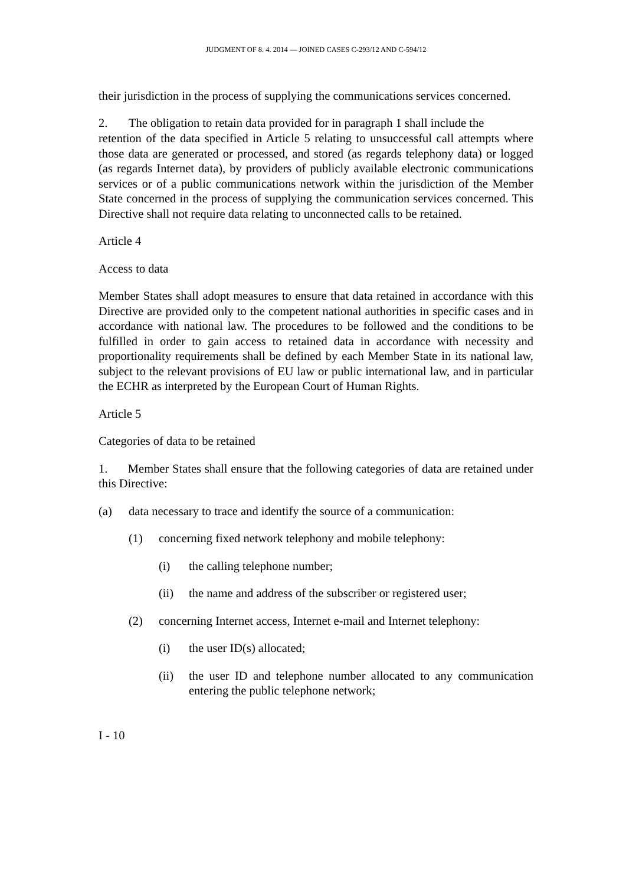JUDGMENT OF 8. 4. 2014 — JOINED CASES C-293/12 AND C-594/12
their jurisdiction in the process of supplying the communications services concerned.
2. The obligation to retain data provided for in paragraph 1 shall include the
retention of the data specified in Article 5 relating to unsuccessful call attempts where those data are generated or processed, and stored (as regards telephony data) or logged (as regards Internet data), by providers of publicly available electronic communications services or of a public communications network within the jurisdiction of the Member State concerned in the process of supplying the communication services concerned. This Directive shall not require data relating to unconnected calls to be retained.
Article 4
Access to data
Member States shall adopt measures to ensure that data retained in accordance with this Directive are provided only to the competent national authorities in specific cases and in accordance with national law. The procedures to be followed and the conditions to be fulfilled in order to gain access to retained data in accordance with necessity and proportionality requirements shall be defined by each Member State in its national law, subject to the relevant provisions of EU law or public international law, and in particular the ECHR as interpreted by the European Court of Human Rights.
Article 5
Categories of data to be retained
1. Member States shall ensure that the following categories of data are retained under this Directive:
(a) data necessary to trace and identify the source of a communication:
(1) concerning fixed network telephony and mobile telephony:
(i) the calling telephone number;
(ii) the name and address of the subscriber or registered user;
(2) concerning Internet access, Internet e-mail and Internet telephony:
(i) the user ID(s) allocated;
(ii) the user ID and telephone number allocated to any communication entering the public telephone network;
I - 10